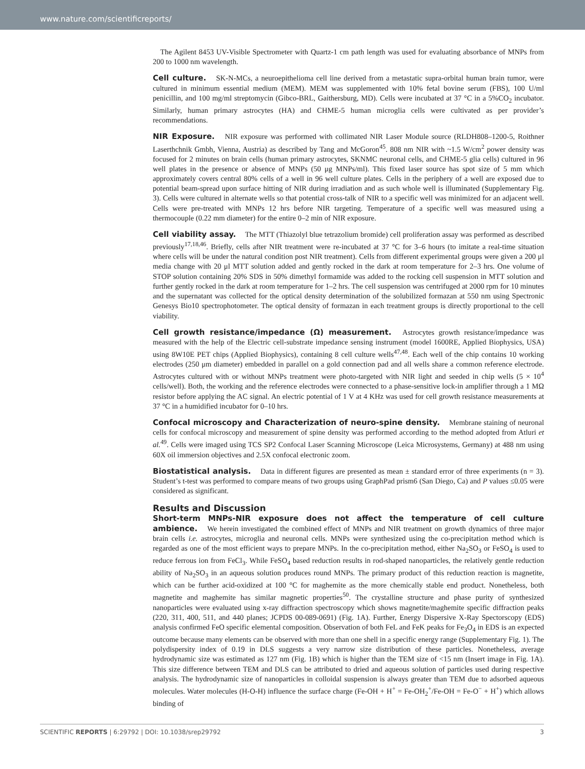www.nature.com/scientificreports/
The Agilent 8453 UV-Visible Spectrometer with Quartz-1 cm path length was used for evaluating absorbance of MNPs from 200 to 1000 nm wavelength.
Cell culture. SK-N-MCs, a neuroepithelioma cell line derived from a metastatic supra-orbital human brain tumor, were cultured in minimum essential medium (MEM). MEM was supplemented with 10% fetal bovine serum (FBS), 100 U/ml penicillin, and 100 mg/ml streptomycin (Gibco-BRL, Gaithersburg, MD). Cells were incubated at 37 °C in a 5%CO<sub>2</sub> incubator. Similarly, human primary astrocytes (HA) and CHME-5 human microglia cells were cultivated as per provider’s recommendations.
NIR Exposure. NIR exposure was performed with collimated NIR Laser Module source (RLDH808–1200-5, Roithner Laserthchnik Gmbh, Vienna, Austria) as described by Tang and McGoron<sup>45</sup>. 808 nm NIR with ~1.5 W/cm<sup>2</sup> power density was focused for 2 minutes on brain cells (human primary astrocytes, SKNMC neuronal cells, and CHME-5 glia cells) cultured in 96 well plates in the presence or absence of MNPs (50 μg MNPs/ml). This fixed laser source has spot size of 5 mm which approximately covers central 80% cells of a well in 96 well culture plates. Cells in the periphery of a well are exposed due to potential beam-spread upon surface hitting of NIR during irradiation and as such whole well is illuminated (Supplementary Fig. 3). Cells were cultured in alternate wells so that potential cross-talk of NIR to a specific well was minimized for an adjacent well. Cells were pre-treated with MNPs 12 hrs before NIR targeting. Temperature of a specific well was measured using a thermocouple (0.22 mm diameter) for the entire 0–2 min of NIR exposure.
Cell viability assay. The MTT (Thiazolyl blue tetrazolium bromide) cell proliferation assay was performed as described previously<sup>17,18,46</sup>. Briefly, cells after NIR treatment were re-incubated at 37 °C for 3–6 hours (to imitate a real-time situation where cells will be under the natural condition post NIR treatment). Cells from different experimental groups were given a 200 μl media change with 20 μl MTT solution added and gently rocked in the dark at room temperature for 2–3 hrs. One volume of STOP solution containing 20% SDS in 50% dimethyl formamide was added to the rocking cell suspension in MTT solution and further gently rocked in the dark at room temperature for 1–2 hrs. The cell suspension was centrifuged at 2000 rpm for 10 minutes and the supernatant was collected for the optical density determination of the solubilized formazan at 550 nm using Spectronic Genesys Bio10 spectrophotometer. The optical density of formazan in each treatment groups is directly proportional to the cell viability.
Cell growth resistance/impedance (Ω) measurement. Astrocytes growth resistance/impedance was measured with the help of the Electric cell-substrate impedance sensing instrument (model 1600RE, Applied Biophysics, USA) using 8W10E PET chips (Applied Biophysics), containing 8 cell culture wells<sup>47,48</sup>. Each well of the chip contains 10 working electrodes (250 μm diameter) embedded in parallel on a gold connection pad and all wells share a common reference electrode. Astrocytes cultured with or without MNPs treatment were photo-targeted with NIR light and seeded in chip wells (5 × 10<sup>4</sup> cells/well). Both, the working and the reference electrodes were connected to a phase-sensitive lock-in amplifier through a 1 MΩ resistor before applying the AC signal. An electric potential of 1 V at 4 KHz was used for cell growth resistance measurements at 37 °C in a humidified incubator for 0–10 hrs.
Confocal microscopy and Characterization of neuro-spine density. Membrane staining of neuronal cells for confocal microscopy and measurement of spine density was performed according to the method adopted from Atluri et al.<sup>49</sup>. Cells were imaged using TCS SP2 Confocal Laser Scanning Microscope (Leica Microsystems, Germany) at 488 nm using 60X oil immersion objectives and 2.5X confocal electronic zoom.
Biostatistical analysis. Data in different figures are presented as mean ± standard error of three experiments (n = 3). Student’s t-test was performed to compare means of two groups using GraphPad prism6 (San Diego, Ca) and P values ≤0.05 were considered as significant.
Results and Discussion
Short-term MNPs-NIR exposure does not affect the temperature of cell culture ambience. We herein investigated the combined effect of MNPs and NIR treatment on growth dynamics of three major brain cells i.e. astrocytes, microglia and neuronal cells. MNPs were synthesized using the co-precipitation method which is regarded as one of the most efficient ways to prepare MNPs. In the co-precipitation method, either Na<sub>2</sub>SO<sub>3</sub> or FeSO<sub>4</sub> is used to reduce ferrous ion from FeCl<sub>3</sub>. While FeSO<sub>4</sub> based reduction results in rod-shaped nanoparticles, the relatively gentle reduction ability of Na<sub>2</sub>SO<sub>3</sub> in an aqueous solution produces round MNPs. The primary product of this reduction reaction is magnetite, which can be further acid-oxidized at 100 °C for maghemite as the more chemically stable end product. Nonetheless, both magnetite and maghemite has similar magnetic properties<sup>50</sup>. The crystalline structure and phase purity of synthesized nanoparticles were evaluated using x-ray diffraction spectroscopy which shows magnetite/maghemite specific diffraction peaks (220, 311, 400, 511, and 440 planes; JCPDS 00-089-0691) (Fig. 1A). Further, Energy Dispersive X-Ray Spectorscopy (EDS) analysis confirmed FeO specific elemental composition. Observation of both FeL and FeK peaks for Fe<sub>3</sub>O<sub>4</sub> in EDS is an expected outcome because many elements can be observed with more than one shell in a specific energy range (Supplementary Fig. 1). The polydispersity index of 0.19 in DLS suggests a very narrow size distribution of these particles. Nonetheless, average hydrodynamic size was estimated as 127 nm (Fig. 1B) which is higher than the TEM size of <15 nm (Insert image in Fig. 1A). This size difference between TEM and DLS can be attributed to dried and aqueous solution of particles used during respective analysis. The hydrodynamic size of nanoparticles in colloidal suspension is always greater than TEM due to adsorbed aqueous molecules. Water molecules (H-O-H) influence the surface charge (Fe-OH + H<sup>+</sup> = Fe-OH<sub>2</sub><sup>+</sup>/Fe-OH = Fe-O<sup>−</sup> + H<sup>+</sup>) which allows binding of
SCIENTIFIC REPORTS | 6:29792 | DOI: 10.1038/srep29792 3